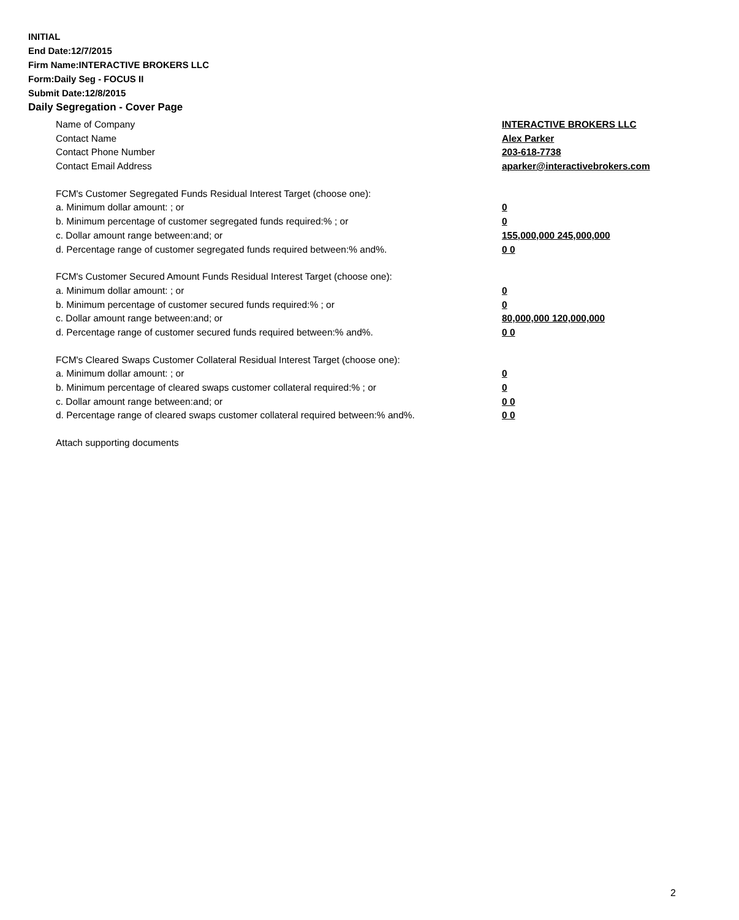INITIAL
End Date:12/7/2015
Firm Name:INTERACTIVE BROKERS LLC
Form:Daily Seg - FOCUS II
Submit Date:12/8/2015
Daily Segregation - Cover Page
| Name of Company | INTERACTIVE BROKERS LLC |
| Contact Name | Alex Parker |
| Contact Phone Number | 203-618-7738 |
| Contact Email Address | aparker@interactivebrokers.com |
| FCM's Customer Segregated Funds Residual Interest Target (choose one): | |
| a. Minimum dollar amount: ; or | 0 |
| b. Minimum percentage of customer segregated funds required:% ; or | 0 |
| c. Dollar amount range between:and; or | 155,000,000 245,000,000 |
| d. Percentage range of customer segregated funds required between:% and%. | 0 0 |
| FCM's Customer Secured Amount Funds Residual Interest Target (choose one): | |
| a. Minimum dollar amount: ; or | 0 |
| b. Minimum percentage of customer secured funds required:% ; or | 0 |
| c. Dollar amount range between:and; or | 80,000,000 120,000,000 |
| d. Percentage range of customer secured funds required between:% and%. | 0 0 |
| FCM's Cleared Swaps Customer Collateral Residual Interest Target (choose one): | |
| a. Minimum dollar amount: ; or | 0 |
| b. Minimum percentage of cleared swaps customer collateral required:% ; or | 0 |
| c. Dollar amount range between:and; or | 0 0 |
| d. Percentage range of cleared swaps customer collateral required between:% and%. | 0 0 |
| Attach supporting documents | |
2